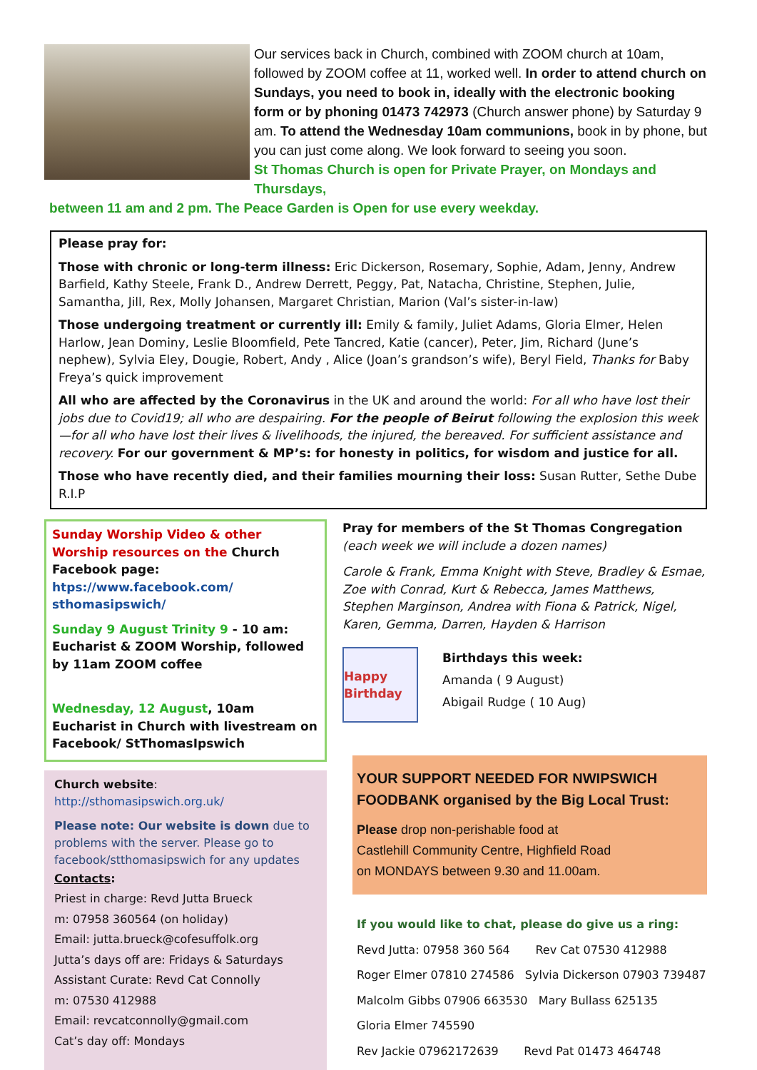Our services back in Church, combined with ZOOM church at 10am, followed by ZOOM coffee at 11, worked well. In order to attend church on Sundays, you need to book in, ideally with the electronic booking form or by phoning 01473 742973 (Church answer phone) by Saturday 9 am. To attend the Wednesday 10am communions, book in by phone, but you can just come along. We look forward to seeing you soon.
St Thomas Church is open for Private Prayer, on Mondays and Thursdays,
between 11 am and 2 pm. The Peace Garden is Open for use every weekday.
Please pray for:
Those with chronic or long-term illness: Eric Dickerson, Rosemary, Sophie, Adam, Jenny, Andrew Barfield, Kathy Steele, Frank D., Andrew Derrett, Peggy, Pat, Natacha, Christine, Stephen, Julie, Samantha, Jill, Rex, Molly Johansen, Margaret Christian, Marion (Val’s sister-in-law)
Those undergoing treatment or currently ill: Emily & family, Juliet Adams, Gloria Elmer, Helen Harlow, Jean Dominy, Leslie Bloomfield, Pete Tancred, Katie (cancer), Peter, Jim, Richard (June’s nephew), Sylvia Eley, Dougie, Robert, Andy , Alice (Joan’s grandson’s wife), Beryl Field, Thanks for Baby Freya’s quick improvement
All who are affected by the Coronavirus in the UK and around the world: For all who have lost their jobs due to Covid19; all who are despairing. For the people of Beirut following the explosion this week—for all who have lost their lives & livelihoods, the injured, the bereaved. For sufficient assistance and recovery. For our government & MP’s: for honesty in politics, for wisdom and justice for all.
Those who have recently died, and their families mourning their loss: Susan Rutter, Sethe Dube R.I.P
Sunday Worship Video & other Worship resources on the Church Facebook page:
htps://www.facebook.com/ sthomasipswich/
Sunday 9 August Trinity 9 - 10 am: Eucharist & ZOOM Worship, followed by 11am ZOOM coffee
Wednesday, 12 August, 10am Eucharist in Church with livestream on Facebook/ StThomasIpswich
Church website:
http://sthomasipswich.org.uk/
Please note: Our website is down due to problems with the server. Please go to facebook/stthomasipswich for any updates
Contacts:
Priest in charge: Revd Jutta Brueck
m: 07958 360564 (on holiday)
Email: jutta.brueck@cofesuffolk.org
Jutta’s days off are: Fridays & Saturdays
Assistant Curate: Revd Cat Connolly
m: 07530 412988
Email: revcatconnolly@gmail.com
Cat’s day off: Mondays
Pray for members of the St Thomas Congregation
(each week we will include a dozen names)
Carole & Frank, Emma Knight with Steve, Bradley & Esmae, Zoe with Conrad, Kurt & Rebecca, James Matthews, Stephen Marginson, Andrea with Fiona & Patrick, Nigel, Karen, Gemma, Darren, Hayden & Harrison
Happy Birthday
Birthdays this week:
Amanda ( 9 August)
Abigail Rudge ( 10 Aug)
YOUR SUPPORT NEEDED FOR NWIPSWICH FOODBANK organised by the Big Local Trust:
Please drop non-perishable food at
Castlehill Community Centre, Highfield Road
on MONDAYS between 9.30 and 11.00am.
If you would like to chat, please do give us a ring:
Revd Jutta: 07958 360 564 Rev Cat 07530 412988
Roger Elmer 07810 274586 Sylvia Dickerson 07903 739487
Malcolm Gibbs 07906 663530 Mary Bullass 625135
Gloria Elmer 745590
Rev Jackie 07962172639 Revd Pat 01473 464748